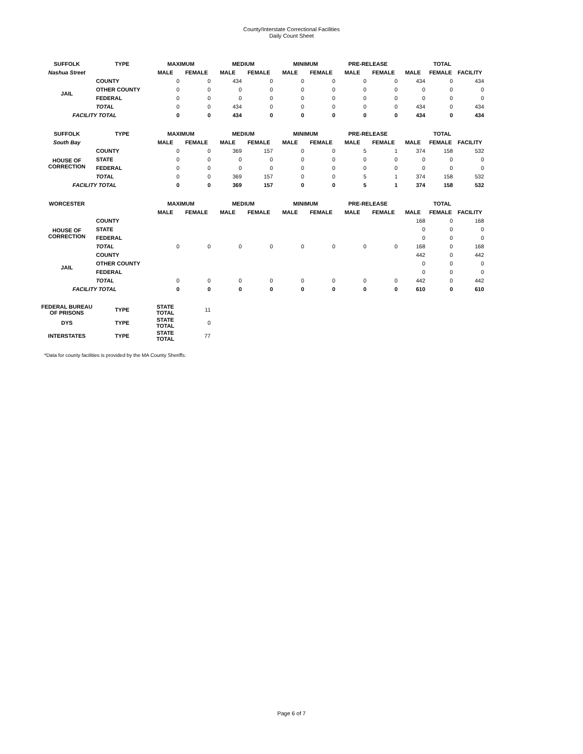County/Interstate Correctional Facilities
Daily Count Sheet
| SUFFOLK | TYPE | MAXIMUM | | MEDIUM | | MINIMUM | | PRE-RELEASE | | TOTAL | | |
| --- | --- | --- | --- | --- | --- | --- | --- | --- | --- | --- | --- | --- |
| Nashua Street | | MALE | FEMALE | MALE | FEMALE | MALE | FEMALE | MALE | FEMALE | MALE | FEMALE | FACILITY |
| JAIL | COUNTY | 0 | 0 | 434 | 0 | 0 | 0 | 0 | 0 | 434 | 0 | 434 |
| | OTHER COUNTY | 0 | 0 | 0 | 0 | 0 | 0 | 0 | 0 | 0 | 0 | 0 |
| | FEDERAL | 0 | 0 | 0 | 0 | 0 | 0 | 0 | 0 | 0 | 0 | 0 |
| | TOTAL | 0 | 0 | 434 | 0 | 0 | 0 | 0 | 0 | 434 | 0 | 434 |
| FACILITY TOTAL | | 0 | 0 | 434 | 0 | 0 | 0 | 0 | 0 | 434 | 0 | 434 |
| SUFFOLK | TYPE | MAXIMUM | | MEDIUM | | MINIMUM | | PRE-RELEASE | | TOTAL | | |
| South Bay | | MALE | FEMALE | MALE | FEMALE | MALE | FEMALE | MALE | FEMALE | MALE | FEMALE | FACILITY |
| HOUSE OF CORRECTION | COUNTY | 0 | 0 | 369 | 157 | 0 | 0 | 5 | 1 | 374 | 158 | 532 |
| | STATE | 0 | 0 | 0 | 0 | 0 | 0 | 0 | 0 | 0 | 0 | 0 |
| | FEDERAL | 0 | 0 | 0 | 0 | 0 | 0 | 0 | 0 | 0 | 0 | 0 |
| | TOTAL | 0 | 0 | 369 | 157 | 0 | 0 | 5 | 1 | 374 | 158 | 532 |
| FACILITY TOTAL | | 0 | 0 | 369 | 157 | 0 | 0 | 5 | 1 | 374 | 158 | 532 |
| WORCESTER | | MAXIMUM | | MEDIUM | | MINIMUM | | PRE-RELEASE | | TOTAL | | |
| | | MALE | FEMALE | MALE | FEMALE | MALE | FEMALE | MALE | FEMALE | MALE | FEMALE | FACILITY |
| HOUSE OF CORRECTION | COUNTY | | | | | | | | | 168 | 0 | 168 |
| | STATE | | | | | | | | | 0 | 0 | 0 |
| | FEDERAL | | | | | | | | | 0 | 0 | 0 |
| | TOTAL | 0 | 0 | 0 | 0 | 0 | 0 | 0 | 0 | 168 | 0 | 168 |
| JAIL | COUNTY | | | | | | | | | 442 | 0 | 442 |
| | OTHER COUNTY | | | | | | | | | 0 | 0 | 0 |
| | FEDERAL | | | | | | | | | 0 | 0 | 0 |
| | TOTAL | 0 | 0 | 0 | 0 | 0 | 0 | 0 | 0 | 442 | 0 | 442 |
| FACILITY TOTAL | | 0 | 0 | 0 | 0 | 0 | 0 | 0 | 0 | 610 | 0 | 610 |
| FEDERAL BUREAU OF PRISONS | TYPE | STATE TOTAL | 11 | | | | | | | | | |
| DYS | TYPE | STATE TOTAL | 0 | | | | | | | | | |
| INTERSTATES | TYPE | STATE TOTAL | 77 | | | | | | | | | |
*Data for county facilities is provided by the MA County Sheriffs.
Page 6 of 7